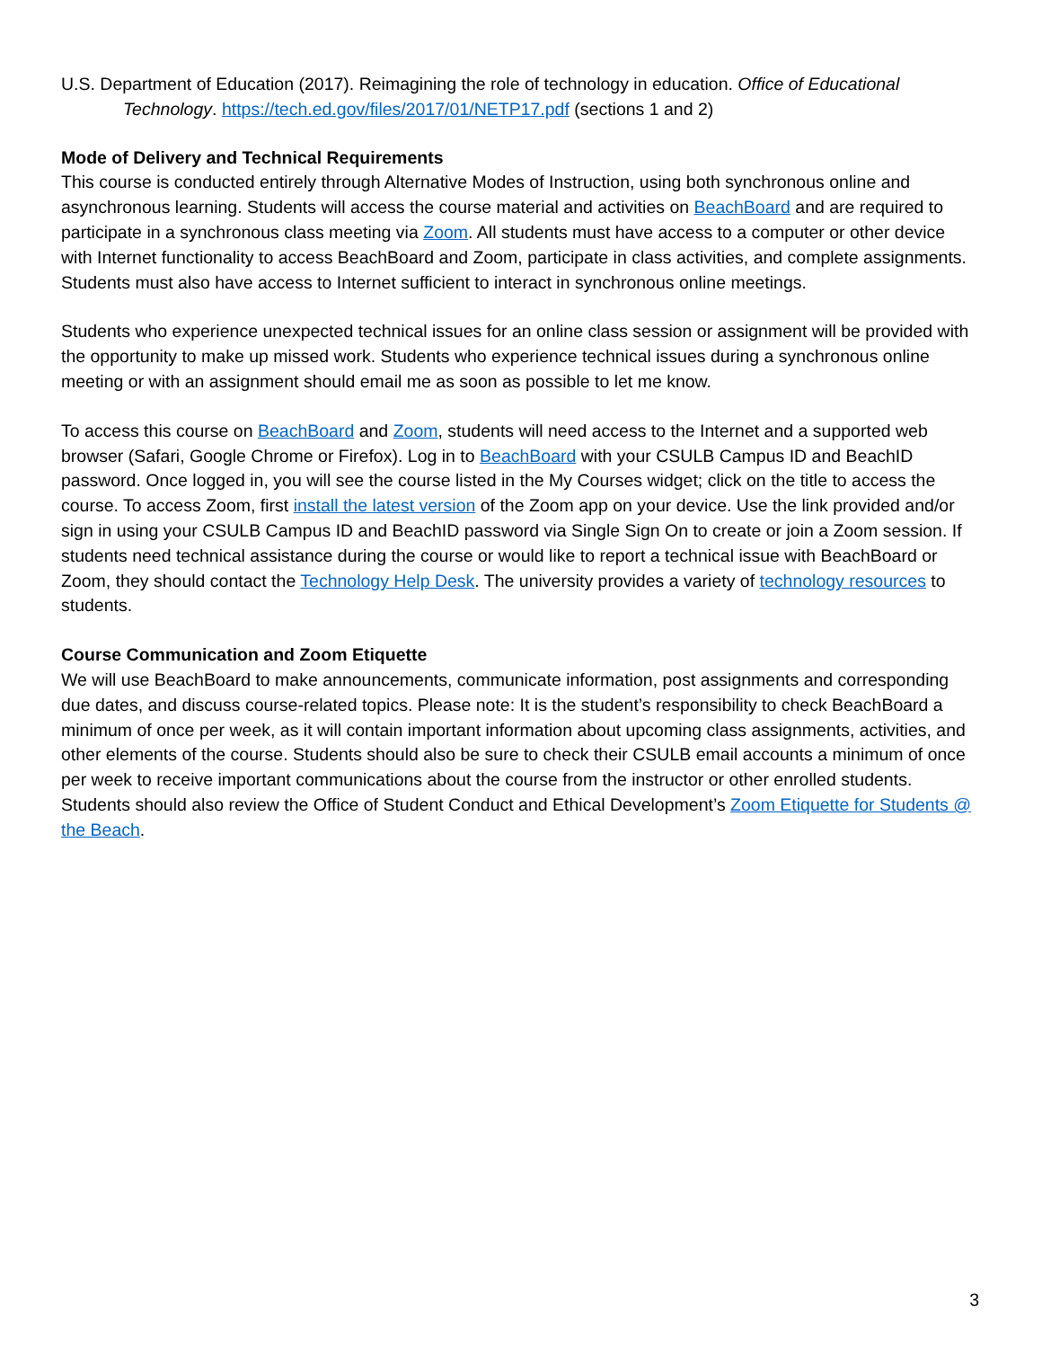U.S. Department of Education (2017). Reimagining the role of technology in education. Office of Educational Technology. https://tech.ed.gov/files/2017/01/NETP17.pdf (sections 1 and 2)
Mode of Delivery and Technical Requirements
This course is conducted entirely through Alternative Modes of Instruction, using both synchronous online and asynchronous learning. Students will access the course material and activities on BeachBoard and are required to participate in a synchronous class meeting via Zoom. All students must have access to a computer or other device with Internet functionality to access BeachBoard and Zoom, participate in class activities, and complete assignments. Students must also have access to Internet sufficient to interact in synchronous online meetings.
Students who experience unexpected technical issues for an online class session or assignment will be provided with the opportunity to make up missed work. Students who experience technical issues during a synchronous online meeting or with an assignment should email me as soon as possible to let me know.
To access this course on BeachBoard and Zoom, students will need access to the Internet and a supported web browser (Safari, Google Chrome or Firefox). Log in to BeachBoard with your CSULB Campus ID and BeachID password. Once logged in, you will see the course listed in the My Courses widget; click on the title to access the course. To access Zoom, first install the latest version of the Zoom app on your device. Use the link provided and/or sign in using your CSULB Campus ID and BeachID password via Single Sign On to create or join a Zoom session. If students need technical assistance during the course or would like to report a technical issue with BeachBoard or Zoom, they should contact the Technology Help Desk. The university provides a variety of technology resources to students.
Course Communication and Zoom Etiquette
We will use BeachBoard to make announcements, communicate information, post assignments and corresponding due dates, and discuss course-related topics. Please note: It is the student’s responsibility to check BeachBoard a minimum of once per week, as it will contain important information about upcoming class assignments, activities, and other elements of the course. Students should also be sure to check their CSULB email accounts a minimum of once per week to receive important communications about the course from the instructor or other enrolled students. Students should also review the Office of Student Conduct and Ethical Development’s Zoom Etiquette for Students @ the Beach.
3